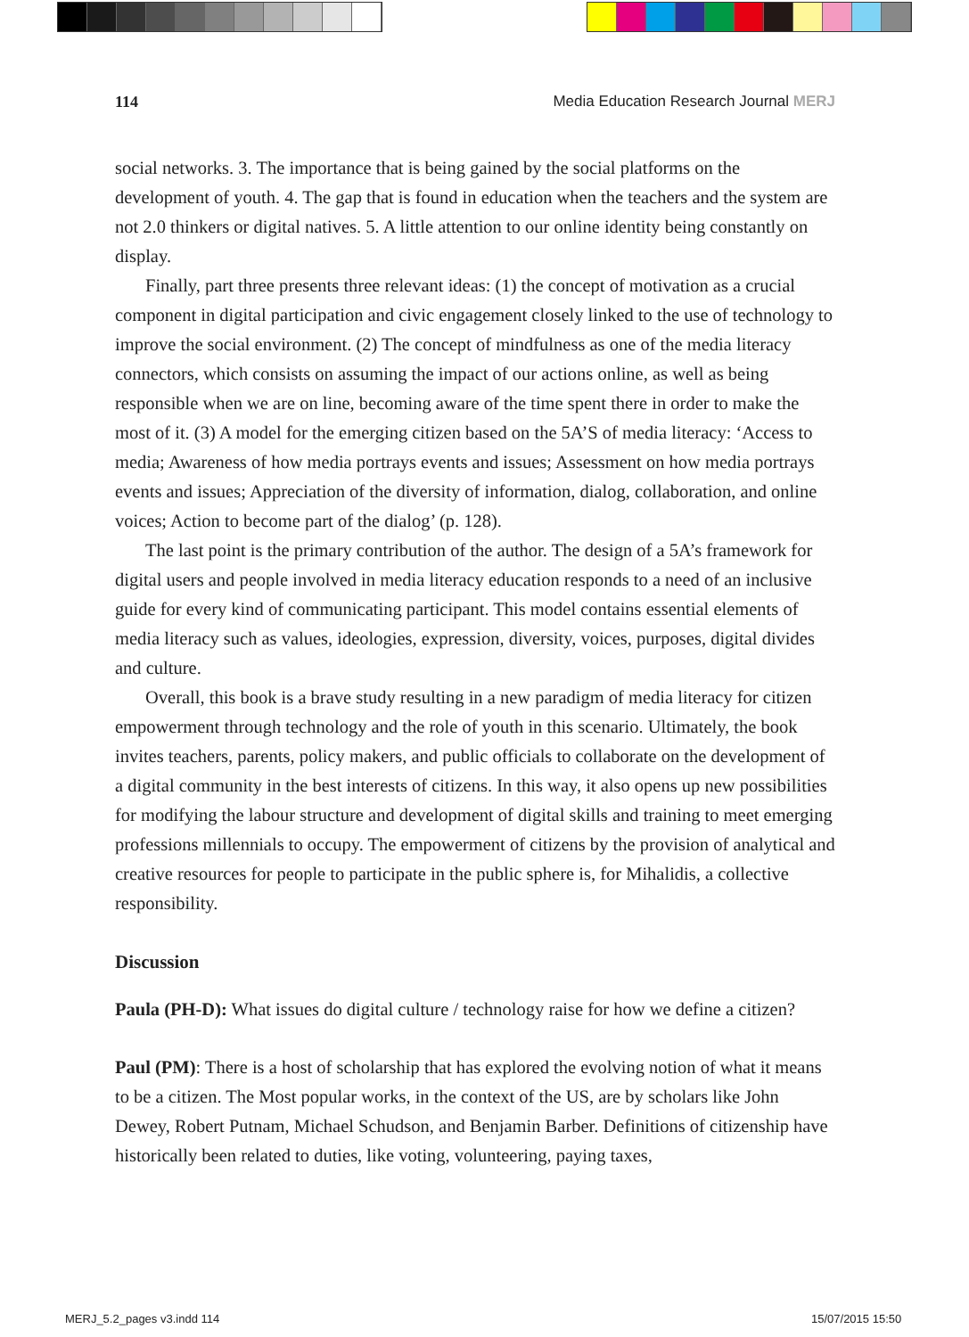114 Media Education Research Journal MERJ
social networks. 3. The importance that is being gained by the social platforms on the development of youth. 4. The gap that is found in education when the teachers and the system are not 2.0 thinkers or digital natives. 5. A little attention to our online identity being constantly on display.
Finally, part three presents three relevant ideas: (1) the concept of motivation as a crucial component in digital participation and civic engagement closely linked to the use of technology to improve the social environment. (2) The concept of mindfulness as one of the media literacy connectors, which consists on assuming the impact of our actions online, as well as being responsible when we are on line, becoming aware of the time spent there in order to make the most of it. (3) A model for the emerging citizen based on the 5A’S of media literacy: ‘Access to media; Awareness of how media portrays events and issues; Assessment on how media portrays events and issues; Appreciation of the diversity of information, dialog, collaboration, and online voices; Action to become part of the dialog’ (p. 128).
The last point is the primary contribution of the author. The design of a 5A’s framework for digital users and people involved in media literacy education responds to a need of an inclusive guide for every kind of communicating participant. This model contains essential elements of media literacy such as values, ideologies, expression, diversity, voices, purposes, digital divides and culture.
Overall, this book is a brave study resulting in a new paradigm of media literacy for citizen empowerment through technology and the role of youth in this scenario. Ultimately, the book invites teachers, parents, policy makers, and public officials to collaborate on the development of a digital community in the best interests of citizens. In this way, it also opens up new possibilities for modifying the labour structure and development of digital skills and training to meet emerging professions millennials to occupy. The empowerment of citizens by the provision of analytical and creative resources for people to participate in the public sphere is, for Mihalidis, a collective responsibility.
Discussion
Paula (PH-D): What issues do digital culture / technology raise for how we define a citizen?
Paul (PM): There is a host of scholarship that has explored the evolving notion of what it means to be a citizen. The Most popular works, in the context of the US, are by scholars like John Dewey, Robert Putnam, Michael Schudson, and Benjamin Barber. Definitions of citizenship have historically been related to duties, like voting, volunteering, paying taxes,
MERJ_5.2_pages v3.indd 114 15/07/2015 15:50